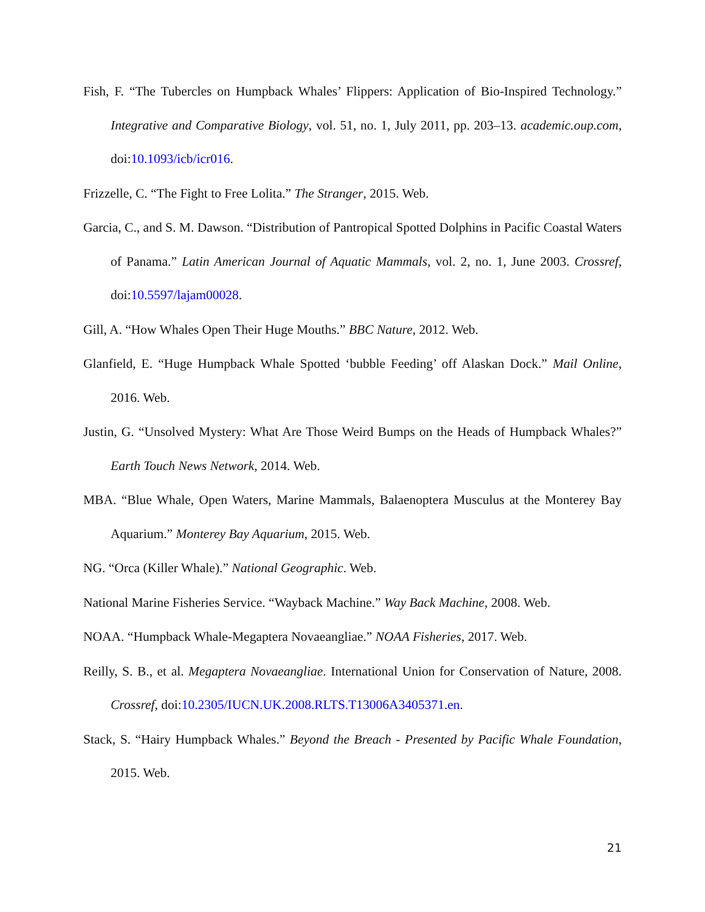Fish, F. “The Tubercles on Humpback Whales’ Flippers: Application of Bio-Inspired Technology.” Integrative and Comparative Biology, vol. 51, no. 1, July 2011, pp. 203–13. academic.oup.com, doi:10.1093/icb/icr016.
Frizzelle, C. “The Fight to Free Lolita.” The Stranger, 2015. Web.
Garcia, C., and S. M. Dawson. “Distribution of Pantropical Spotted Dolphins in Pacific Coastal Waters of Panama.” Latin American Journal of Aquatic Mammals, vol. 2, no. 1, June 2003. Crossref, doi:10.5597/lajam00028.
Gill, A. “How Whales Open Their Huge Mouths.” BBC Nature, 2012. Web.
Glanfield, E. “Huge Humpback Whale Spotted ‘bubble Feeding’ off Alaskan Dock.” Mail Online, 2016. Web.
Justin, G. “Unsolved Mystery: What Are Those Weird Bumps on the Heads of Humpback Whales?” Earth Touch News Network, 2014. Web.
MBA. “Blue Whale, Open Waters, Marine Mammals, Balaenoptera Musculus at the Monterey Bay Aquarium.” Monterey Bay Aquarium, 2015. Web.
NG. “Orca (Killer Whale).” National Geographic. Web.
National Marine Fisheries Service. “Wayback Machine.” Way Back Machine, 2008. Web.
NOAA. “Humpback Whale-Megaptera Novaeangliae.” NOAA Fisheries, 2017. Web.
Reilly, S. B., et al. Megaptera Novaeangliae. International Union for Conservation of Nature, 2008. Crossref, doi:10.2305/IUCN.UK.2008.RLTS.T13006A3405371.en.
Stack, S. “Hairy Humpback Whales.” Beyond the Breach - Presented by Pacific Whale Foundation, 2015. Web.
21